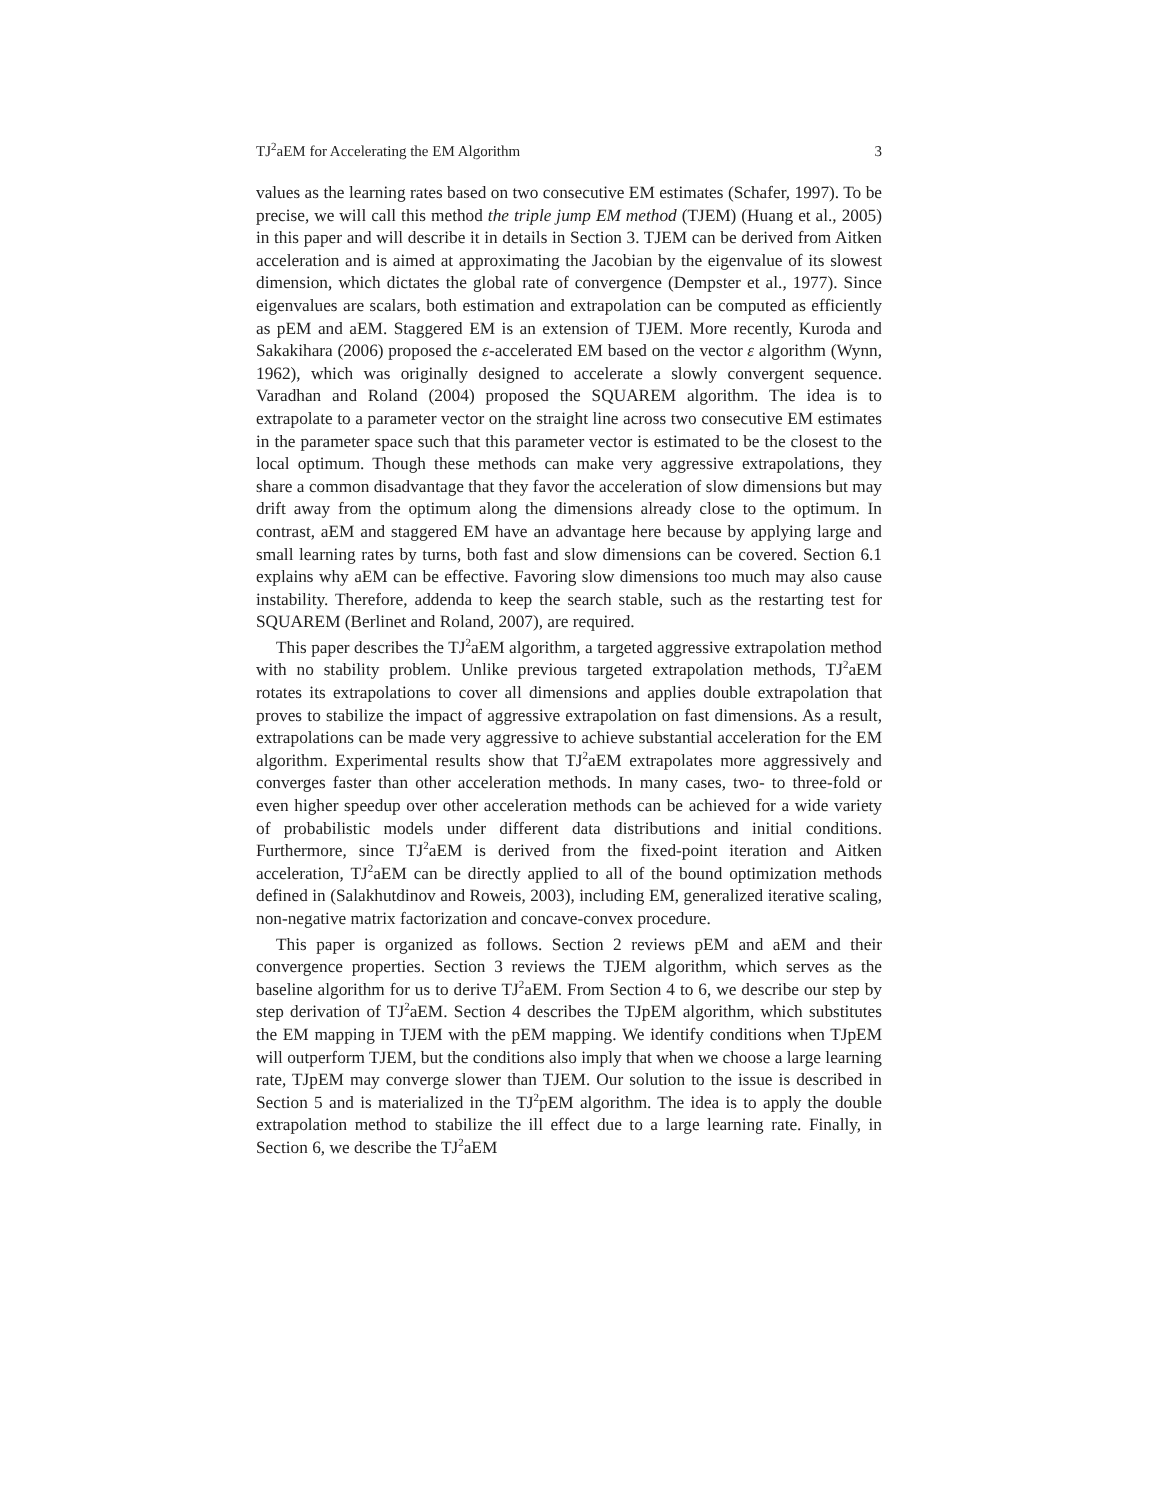TJ<sup>2</sup>aEM for Accelerating the EM Algorithm 3
values as the learning rates based on two consecutive EM estimates (Schafer, 1997). To be precise, we will call this method the triple jump EM method (TJEM) (Huang et al., 2005) in this paper and will describe it in details in Section 3. TJEM can be derived from Aitken acceleration and is aimed at approximating the Jacobian by the eigenvalue of its slowest dimension, which dictates the global rate of convergence (Dempster et al., 1977). Since eigenvalues are scalars, both estimation and extrapolation can be computed as efficiently as pEM and aEM. Staggered EM is an extension of TJEM. More recently, Kuroda and Sakakihara (2006) proposed the ε-accelerated EM based on the vector ε algorithm (Wynn, 1962), which was originally designed to accelerate a slowly convergent sequence. Varadhan and Roland (2004) proposed the SQUAREM algorithm. The idea is to extrapolate to a parameter vector on the straight line across two consecutive EM estimates in the parameter space such that this parameter vector is estimated to be the closest to the local optimum. Though these methods can make very aggressive extrapolations, they share a common disadvantage that they favor the acceleration of slow dimensions but may drift away from the optimum along the dimensions already close to the optimum. In contrast, aEM and staggered EM have an advantage here because by applying large and small learning rates by turns, both fast and slow dimensions can be covered. Section 6.1 explains why aEM can be effective. Favoring slow dimensions too much may also cause instability. Therefore, addenda to keep the search stable, such as the restarting test for SQUAREM (Berlinet and Roland, 2007), are required.
This paper describes the TJ<sup>2</sup>aEM algorithm, a targeted aggressive extrapolation method with no stability problem. Unlike previous targeted extrapolation methods, TJ<sup>2</sup>aEM rotates its extrapolations to cover all dimensions and applies double extrapolation that proves to stabilize the impact of aggressive extrapolation on fast dimensions. As a result, extrapolations can be made very aggressive to achieve substantial acceleration for the EM algorithm. Experimental results show that TJ<sup>2</sup>aEM extrapolates more aggressively and converges faster than other acceleration methods. In many cases, two- to three-fold or even higher speedup over other acceleration methods can be achieved for a wide variety of probabilistic models under different data distributions and initial conditions. Furthermore, since TJ<sup>2</sup>aEM is derived from the fixed-point iteration and Aitken acceleration, TJ<sup>2</sup>aEM can be directly applied to all of the bound optimization methods defined in (Salakhutdinov and Roweis, 2003), including EM, generalized iterative scaling, non-negative matrix factorization and concave-convex procedure.
This paper is organized as follows. Section 2 reviews pEM and aEM and their convergence properties. Section 3 reviews the TJEM algorithm, which serves as the baseline algorithm for us to derive TJ<sup>2</sup>aEM. From Section 4 to 6, we describe our step by step derivation of TJ<sup>2</sup>aEM. Section 4 describes the TJpEM algorithm, which substitutes the EM mapping in TJEM with the pEM mapping. We identify conditions when TJpEM will outperform TJEM, but the conditions also imply that when we choose a large learning rate, TJpEM may converge slower than TJEM. Our solution to the issue is described in Section 5 and is materialized in the TJ<sup>2</sup>pEM algorithm. The idea is to apply the double extrapolation method to stabilize the ill effect due to a large learning rate. Finally, in Section 6, we describe the TJ<sup>2</sup>aEM